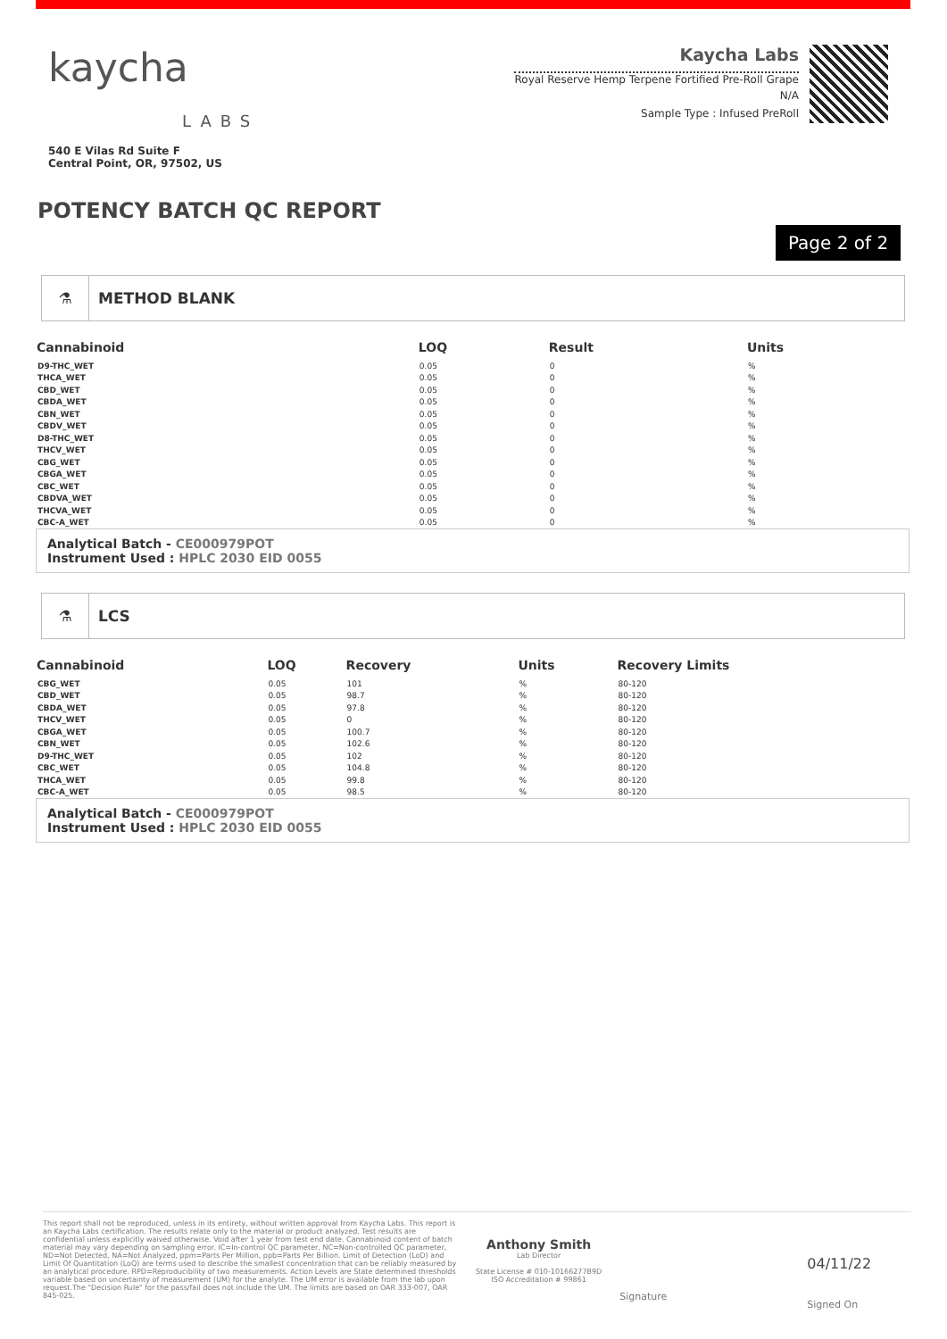kaycha
LABS
540 E Vilas Rd Suite F
Central Point, OR, 97502, US
Kaycha Labs
Royal Reserve Hemp Terpene Fortified Pre-Roll Grape
N/A
Sample Type : Infused PreRoll
POTENCY BATCH QC REPORT
Page 2 of 2
⚗ METHOD BLANK
| Cannabinoid | LOQ | Result | Units |
| --- | --- | --- | --- |
| D9-THC_WET | 0.05 | 0 | % |
| THCA_WET | 0.05 | 0 | % |
| CBD_WET | 0.05 | 0 | % |
| CBDA_WET | 0.05 | 0 | % |
| CBN_WET | 0.05 | 0 | % |
| CBDV_WET | 0.05 | 0 | % |
| D8-THC_WET | 0.05 | 0 | % |
| THCV_WET | 0.05 | 0 | % |
| CBG_WET | 0.05 | 0 | % |
| CBGA_WET | 0.05 | 0 | % |
| CBC_WET | 0.05 | 0 | % |
| CBDVA_WET | 0.05 | 0 | % |
| THCVA_WET | 0.05 | 0 | % |
| CBC-A_WET | 0.05 | 0 | % |
Analytical Batch - CE000979POT
Instrument Used : HPLC 2030 EID 0055
⚗ LCS
| Cannabinoid | LOQ | Recovery | Units | Recovery Limits |
| --- | --- | --- | --- | --- |
| CBG_WET | 0.05 | 101 | % | 80-120 |
| CBD_WET | 0.05 | 98.7 | % | 80-120 |
| CBDA_WET | 0.05 | 97.8 | % | 80-120 |
| THCV_WET | 0.05 | 0 | % | 80-120 |
| CBGA_WET | 0.05 | 100.7 | % | 80-120 |
| CBN_WET | 0.05 | 102.6 | % | 80-120 |
| D9-THC_WET | 0.05 | 102 | % | 80-120 |
| CBC_WET | 0.05 | 104.8 | % | 80-120 |
| THCA_WET | 0.05 | 99.8 | % | 80-120 |
| CBC-A_WET | 0.05 | 98.5 | % | 80-120 |
Analytical Batch - CE000979POT
Instrument Used : HPLC 2030 EID 0055
This report shall not be reproduced, unless in its entirety, without written approval from Kaycha Labs. This report is an Kaycha Labs certification. The results relate only to the material or product analyzed. Test results are confidential unless explicitly waived otherwise. Void after 1 year from test end date. Cannabinoid content of batch material may vary depending on sampling error. IC=In-control QC parameter, NC=Non-controlled QC parameter, ND=Not Detected, NA=Not Analyzed, ppm=Parts Per Million, ppb=Parts Per Billion. Limit of Detection (LoD) and Limit Of Quantitation (LoQ) are terms used to describe the smallest concentration that can be reliably measured by an analytical procedure. RPD=Reproducibility of two measurements. Action Levels are State determined thresholds variable based on uncertainty of measurement (UM) for the analyte. The UM error is available from the lab upon request.The "Decision Rule" for the pass/fail does not include the UM. The limits are based on OAR 333-007, OAR 845-025.
Anthony Smith
Lab Director
State License # 010-10166277B9D
ISO Accreditation # 99861
Signature
04/11/22
Signed On